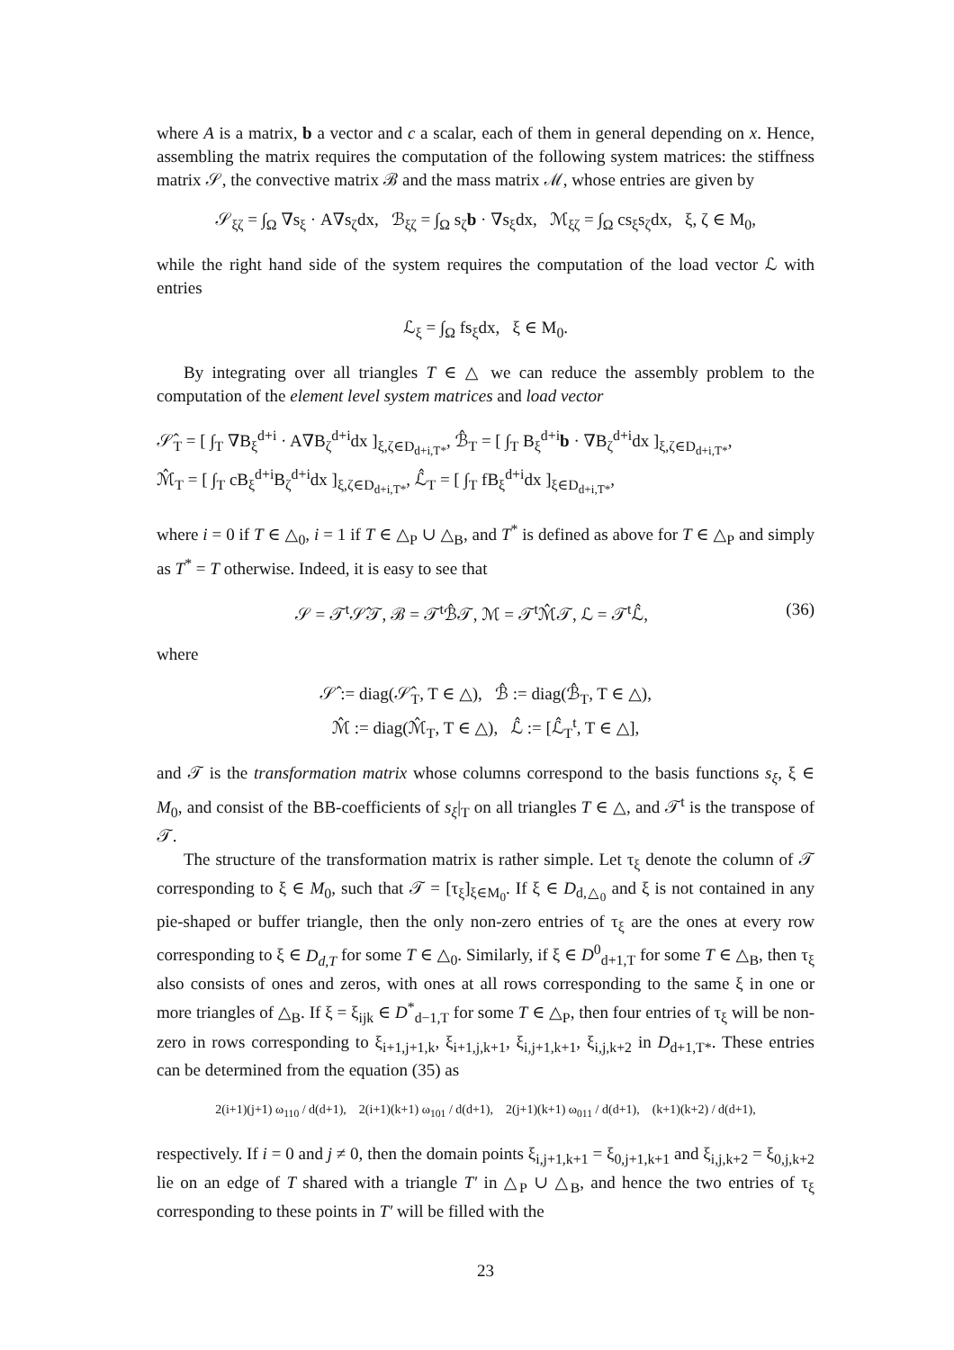where A is a matrix, b a vector and c a scalar, each of them in general depending on x. Hence, assembling the matrix requires the computation of the following system matrices: the stiffness matrix 𝒮, the convective matrix ℬ and the mass matrix ℳ, whose entries are given by
𝒮<sub>ξζ</sub> = ∫<sub>Ω</sub> ∇s<sub>ξ</sub> · A∇s<sub>ζ</sub>dx, ℬ<sub>ξζ</sub> = ∫<sub>Ω</sub> s<sub>ζ</sub>b · ∇s<sub>ξ</sub>dx, ℳ<sub>ξζ</sub> = ∫<sub>Ω</sub> cs<sub>ξ</sub>s<sub>ζ</sub>dx, ξ, ζ ∈ M<sub>0</sub>,
while the right hand side of the system requires the computation of the load vector ℒ with entries
ℒ<sub>ξ</sub> = ∫<sub>Ω</sub> fs<sub>ξ</sub>dx, ξ ∈ M<sub>0</sub>.
By integrating over all triangles T ∈ △ we can reduce the assembly problem to the computation of the element level system matrices and load vector
𝒮̂<sub>T</sub> = [ ∫<sub>T</sub> ∇B<sub>ξ</sub><sup>d+i</sup> · A∇B<sub>ζ</sub><sup>d+i</sup>dx ]<sub>ξ,ζ∈D<sub>d+i,T*</sub></sub>, ℬ̂<sub>T</sub> = [ ∫<sub>T</sub> B<sub>ξ</sub><sup>d+i</sup>b · ∇B<sub>ζ</sub><sup>d+i</sup>dx ]<sub>ξ,ζ∈D<sub>d+i,T*</sub></sub>,
ℳ̂<sub>T</sub> = [ ∫<sub>T</sub> cB<sub>ξ</sub><sup>d+i</sup>B<sub>ζ</sub><sup>d+i</sup>dx ]<sub>ξ,ζ∈D<sub>d+i,T*</sub></sub>, ℒ̂<sub>T</sub> = [ ∫<sub>T</sub> fB<sub>ξ</sub><sup>d+i</sup>dx ]<sub>ξ∈D<sub>d+i,T*</sub></sub>,
where i = 0 if T ∈ △<sub>0</sub>, i = 1 if T ∈ △<sub>P</sub> ∪ △<sub>B</sub>, and T<sup>*</sup> is defined as above for T ∈ △<sub>P</sub> and simply as T<sup>*</sup> = T otherwise. Indeed, it is easy to see that
𝒮 = 𝒯<sup>t</sup>𝒮̂𝒯, ℬ = 𝒯<sup>t</sup>ℬ̂𝒯, ℳ = 𝒯<sup>t</sup>ℳ̂𝒯, ℒ = 𝒯<sup>t</sup>ℒ̂, (36)
where
𝒮̂ := diag(𝒮̂<sub>T</sub>, T ∈ △), ℬ̂ := diag(ℬ̂<sub>T</sub>, T ∈ △),
ℳ̂ := diag(ℳ̂<sub>T</sub>, T ∈ △), ℒ̂ := [ℒ̂<sub>T</sub><sup>t</sup>, T ∈ △],
and 𝒯 is the transformation matrix whose columns correspond to the basis functions s<sub>ξ</sub>, ξ ∈ M<sub>0</sub>, and consist of the BB-coefficients of s<sub>ξ</sub>|<sub>T</sub> on all triangles T ∈ △, and 𝒯<sup>t</sup> is the transpose of 𝒯.
The structure of the transformation matrix is rather simple. Let τ<sub>ξ</sub> denote the column of 𝒯 corresponding to ξ ∈ M<sub>0</sub>, such that 𝒯 = [τ<sub>ξ</sub>]<sub>ξ∈M<sub>0</sub></sub>. If ξ ∈ D<sub>d,△<sub>0</sub></sub> and ξ is not contained in any pie-shaped or buffer triangle, then the only non-zero entries of τ<sub>ξ</sub> are the ones at every row corresponding to ξ ∈ D<sub>d,T</sub> for some T ∈ △<sub>0</sub>. Similarly, if ξ ∈ D<sup>0</sup><sub>d+1,T</sub> for some T ∈ △<sub>B</sub>, then τ<sub>ξ</sub> also consists of ones and zeros, with ones at all rows corresponding to the same ξ in one or more triangles of △<sub>B</sub>. If ξ = ξ<sub>ijk</sub> ∈ D<sup>*</sup><sub>d−1,T</sub> for some T ∈ △<sub>P</sub>, then four entries of τ<sub>ξ</sub> will be non-zero in rows corresponding to ξ<sub>i+1,j+1,k</sub>, ξ<sub>i+1,j,k+1</sub>, ξ<sub>i,j+1,k+1</sub>, ξ<sub>i,j,k+2</sub> in D<sub>d+1,T*</sub>. These entries can be determined from the equation (35) as
2(i+1)(j+1) ω<sub>110</sub> / d(d+1), 2(i+1)(k+1) ω<sub>101</sub> / d(d+1), 2(j+1)(k+1) ω<sub>011</sub> / d(d+1), (k+1)(k+2) / d(d+1),
respectively. If i = 0 and j ≠ 0, then the domain points ξ<sub>i,j+1,k+1</sub> = ξ<sub>0,j+1,k+1</sub> and ξ<sub>i,j,k+2</sub> = ξ<sub>0,j,k+2</sub> lie on an edge of T shared with a triangle T′ in △<sub>P</sub> ∪ △<sub>B</sub>, and hence the two entries of τ<sub>ξ</sub> corresponding to these points in T′ will be filled with the
23